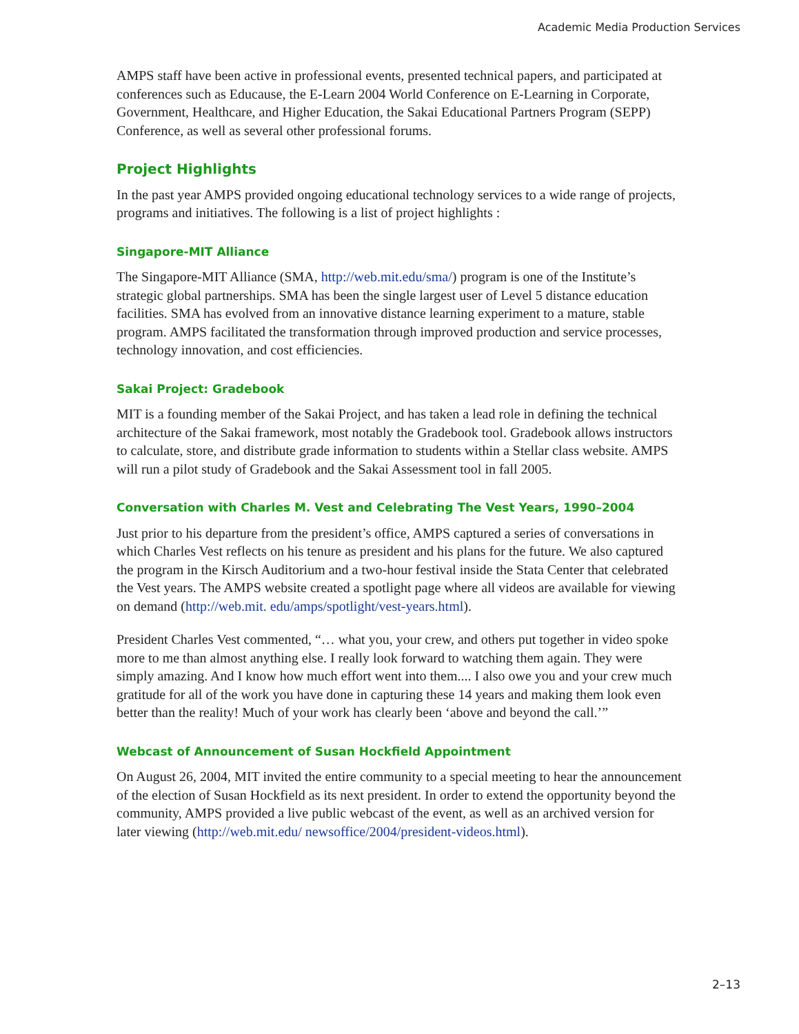Academic Media Production Services
AMPS staff have been active in professional events, presented technical papers, and participated at conferences such as Educause, the E-Learn 2004 World Conference on E-Learning in Corporate, Government, Healthcare, and Higher Education, the Sakai Educational Partners Program (SEPP) Conference, as well as several other professional forums.
Project Highlights
In the past year AMPS provided ongoing educational technology services to a wide range of projects, programs and initiatives. The following is a list of project highlights :
Singapore-MIT Alliance
The Singapore-MIT Alliance (SMA, http://web.mit.edu/sma/) program is one of the Institute’s strategic global partnerships. SMA has been the single largest user of Level 5 distance education facilities. SMA has evolved from an innovative distance learning experiment to a mature, stable program. AMPS facilitated the transformation through improved production and service processes, technology innovation, and cost efficiencies.
Sakai Project: Gradebook
MIT is a founding member of the Sakai Project, and has taken a lead role in defining the technical architecture of the Sakai framework, most notably the Gradebook tool. Gradebook allows instructors to calculate, store, and distribute grade information to students within a Stellar class website. AMPS will run a pilot study of Gradebook and the Sakai Assessment tool in fall 2005.
Conversation with Charles M. Vest and Celebrating The Vest Years, 1990–2004
Just prior to his departure from the president’s office, AMPS captured a series of conversations in which Charles Vest reflects on his tenure as president and his plans for the future. We also captured the program in the Kirsch Auditorium and a two-hour festival inside the Stata Center that celebrated the Vest years. The AMPS website created a spotlight page where all videos are available for viewing on demand (http://web.mit. edu/amps/spotlight/vest-years.html).
President Charles Vest commented, “… what you, your crew, and others put together in video spoke more to me than almost anything else. I really look forward to watching them again. They were simply amazing. And I know how much effort went into them.... I also owe you and your crew much gratitude for all of the work you have done in capturing these 14 years and making them look even better than the reality! Much of your work has clearly been ‘above and beyond the call.’”
Webcast of Announcement of Susan Hockfield Appointment
On August 26, 2004, MIT invited the entire community to a special meeting to hear the announcement of the election of Susan Hockfield as its next president. In order to extend the opportunity beyond the community, AMPS provided a live public webcast of the event, as well as an archived version for later viewing (http://web.mit.edu/ newsoffice/2004/president-videos.html).
2–13